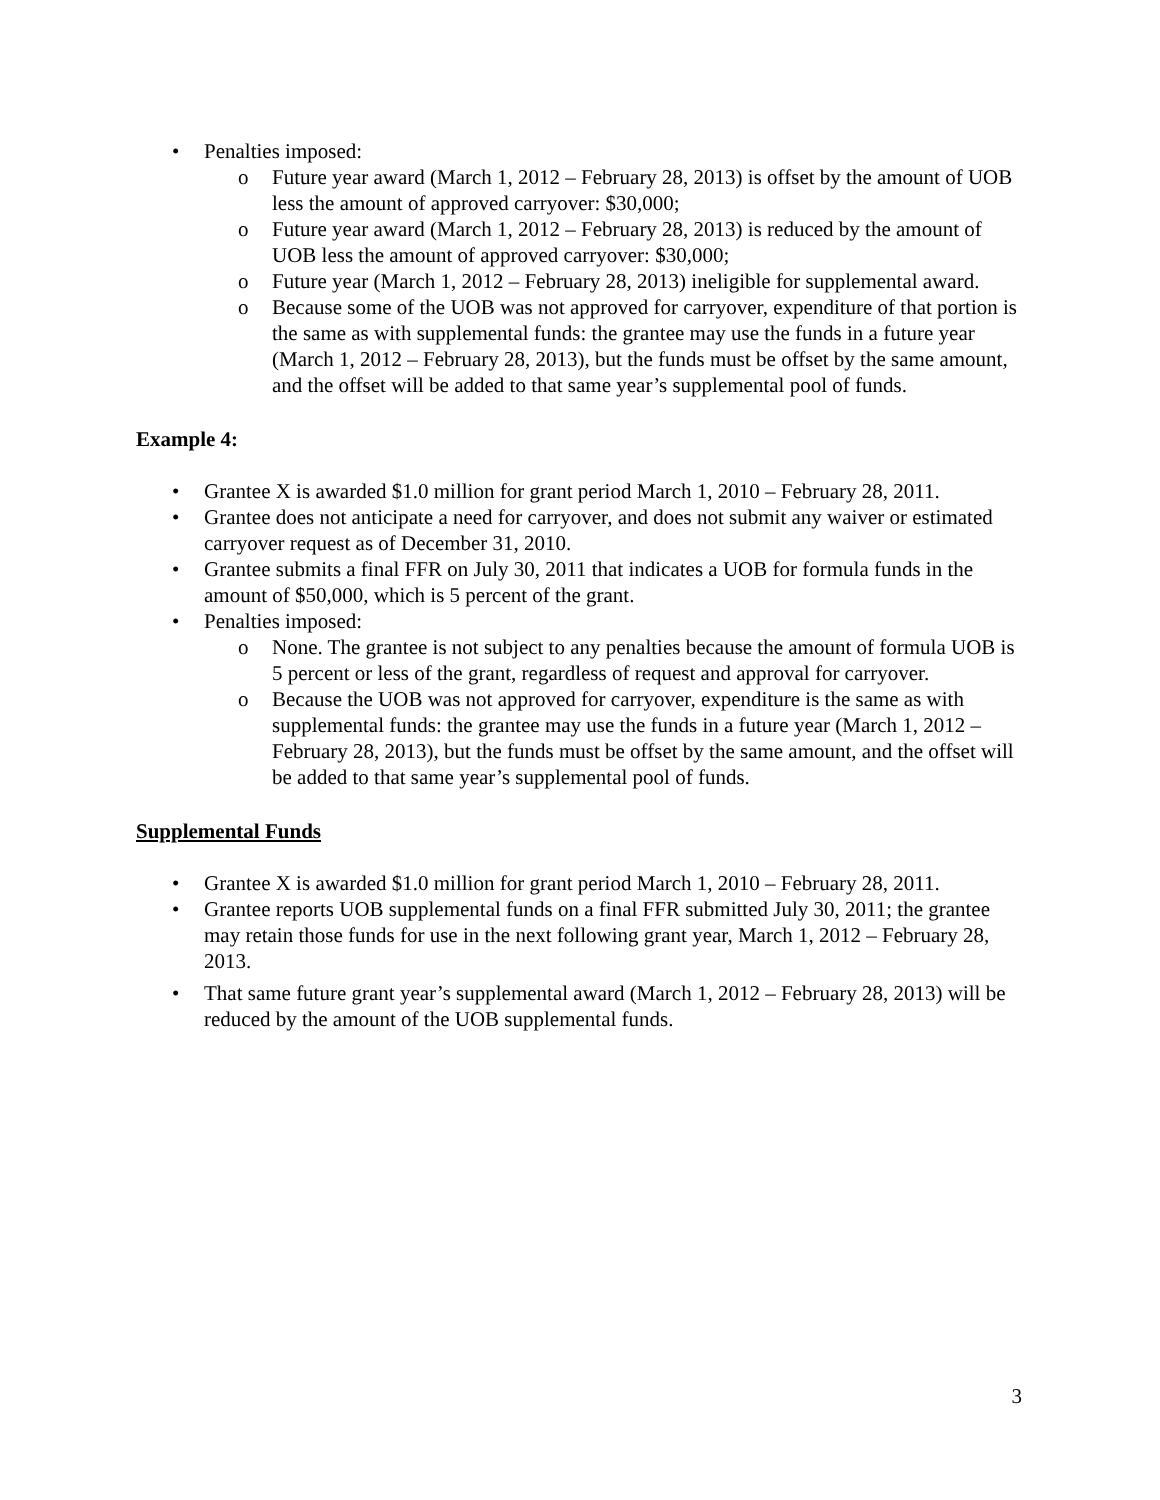• Penalties imposed:
o Future year award (March 1, 2012 – February 28, 2013) is offset by the amount of UOB less the amount of approved carryover: $30,000;
o Future year award (March 1, 2012 – February 28, 2013) is reduced by the amount of UOB less the amount of approved carryover: $30,000;
o Future year (March 1, 2012 – February 28, 2013) ineligible for supplemental award.
o Because some of the UOB was not approved for carryover, expenditure of that portion is the same as with supplemental funds: the grantee may use the funds in a future year (March 1, 2012 – February 28, 2013), but the funds must be offset by the same amount, and the offset will be added to that same year’s supplemental pool of funds.
Example 4:
• Grantee X is awarded $1.0 million for grant period March 1, 2010 – February 28, 2011.
• Grantee does not anticipate a need for carryover, and does not submit any waiver or estimated carryover request as of December 31, 2010.
• Grantee submits a final FFR on July 30, 2011 that indicates a UOB for formula funds in the amount of $50,000, which is 5 percent of the grant.
• Penalties imposed:
o None. The grantee is not subject to any penalties because the amount of formula UOB is 5 percent or less of the grant, regardless of request and approval for carryover.
o Because the UOB was not approved for carryover, expenditure is the same as with supplemental funds: the grantee may use the funds in a future year (March 1, 2012 – February 28, 2013), but the funds must be offset by the same amount, and the offset will be added to that same year’s supplemental pool of funds.
Supplemental Funds
• Grantee X is awarded $1.0 million for grant period March 1, 2010 – February 28, 2011.
• Grantee reports UOB supplemental funds on a final FFR submitted July 30, 2011; the grantee may retain those funds for use in the next following grant year, March 1, 2012 – February 28, 2013.
• That same future grant year’s supplemental award (March 1, 2012 – February 28, 2013) will be reduced by the amount of the UOB supplemental funds.
3